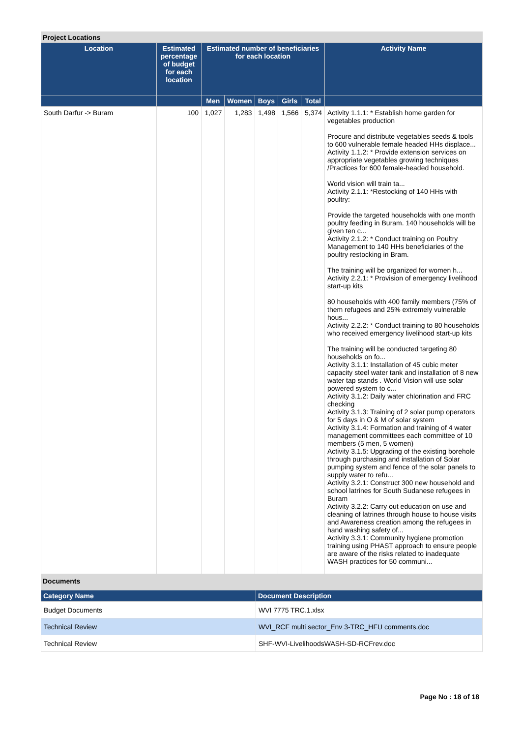Project Locations
| Location | Estimated percentage of budget for each location | Estimated number of beneficiaries for each location | | | | | Activity Name |
| --- | --- | --- | --- | --- | --- | --- | --- |
| | | Men | Women | Boys | Girls | Total | |
| South Darfur -> Buram | 100 | 1,027 | 1,283 | 1,498 | 1,566 | 5,374 | Activity 1.1.1: * Establish home garden for vegetables production Procure and distribute vegetables seeds & tools to 600 vulnerable female headed HHs displace... Activity 1.1.2: * Provide extension services on appropriate vegetables growing techniques /Practices for 600 female-headed household. World vision will train ta... Activity 2.1.1: *Restocking of 140 HHs with poultry: Provide the targeted households with one month poultry feeding in Buram. 140 households will be given ten c... Activity 2.1.2: * Conduct training on Poultry Management to 140 HHs beneficiaries of the poultry restocking in Bram. The training will be organized for women h... Activity 2.2.1: * Provision of emergency livelihood start-up kits 80 households with 400 family members (75% of them refugees and 25% extremely vulnerable hous... Activity 2.2.2: * Conduct training to 80 households who received emergency livelihood start-up kits The training will be conducted targeting 80 households on fo... Activity 3.1.1: Installation of 45 cubic meter capacity steel water tank and installation of 8 new water tap stands . World Vision will use solar powered system to c... Activity 3.1.2: Daily water chlorination and FRC checking Activity 3.1.3: Training of 2 solar pump operators for 5 days in O & M of solar system Activity 3.1.4: Formation and training of 4 water management committees each committee of 10 members (5 men, 5 women) Activity 3.1.5: Upgrading of the existing borehole through purchasing and installation of Solar pumping system and fence of the solar panels to supply water to refu... Activity 3.2.1: Construct 300 new household and school latrines for South Sudanese refugees in Buram Activity 3.2.2: Carry out education on use and cleaning of latrines through house to house visits and Awareness creation among the refugees in hand washing safety of... Activity 3.3.1: Community hygiene promotion training using PHAST approach to ensure people are aware of the risks related to inadequate WASH practices for 50 communi... |
Documents
| Category Name | Document Description |
| --- | --- |
| Budget Documents | WVI 7775 TRC.1.xlsx |
| Technical Review | WVI_RCF multi sector_Env 3-TRC_HFU comments.doc |
| Technical Review | SHF-WVI-LivelihoodsWASH-SD-RCFrev.doc |
Page No : 18 of 18